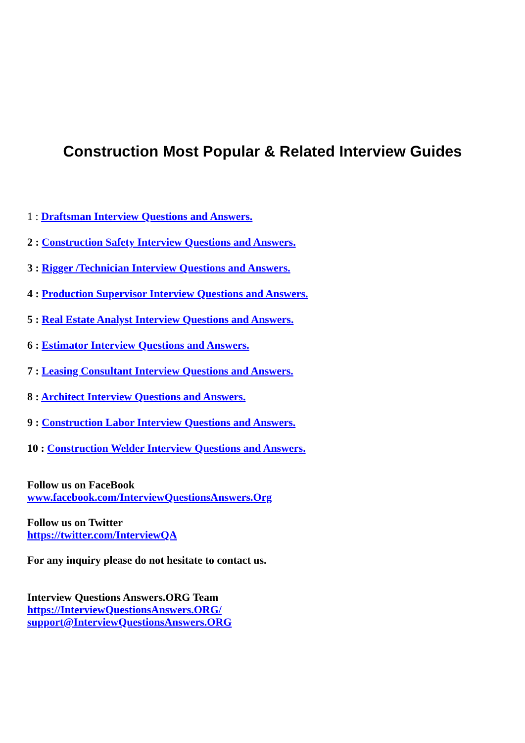Construction Most Popular & Related Interview Guides
1 : Draftsman Interview Questions and Answers.
2 : Construction Safety Interview Questions and Answers.
3 : Rigger /Technician Interview Questions and Answers.
4 : Production Supervisor Interview Questions and Answers.
5 : Real Estate Analyst Interview Questions and Answers.
6 : Estimator Interview Questions and Answers.
7 : Leasing Consultant Interview Questions and Answers.
8 : Architect Interview Questions and Answers.
9 : Construction Labor Interview Questions and Answers.
10 : Construction Welder Interview Questions and Answers.
Follow us on FaceBook
www.facebook.com/InterviewQuestionsAnswers.Org
Follow us on Twitter
https://twitter.com/InterviewQA
For any inquiry please do not hesitate to contact us.
Interview Questions Answers.ORG Team
https://InterviewQuestionsAnswers.ORG/
support@InterviewQuestionsAnswers.ORG